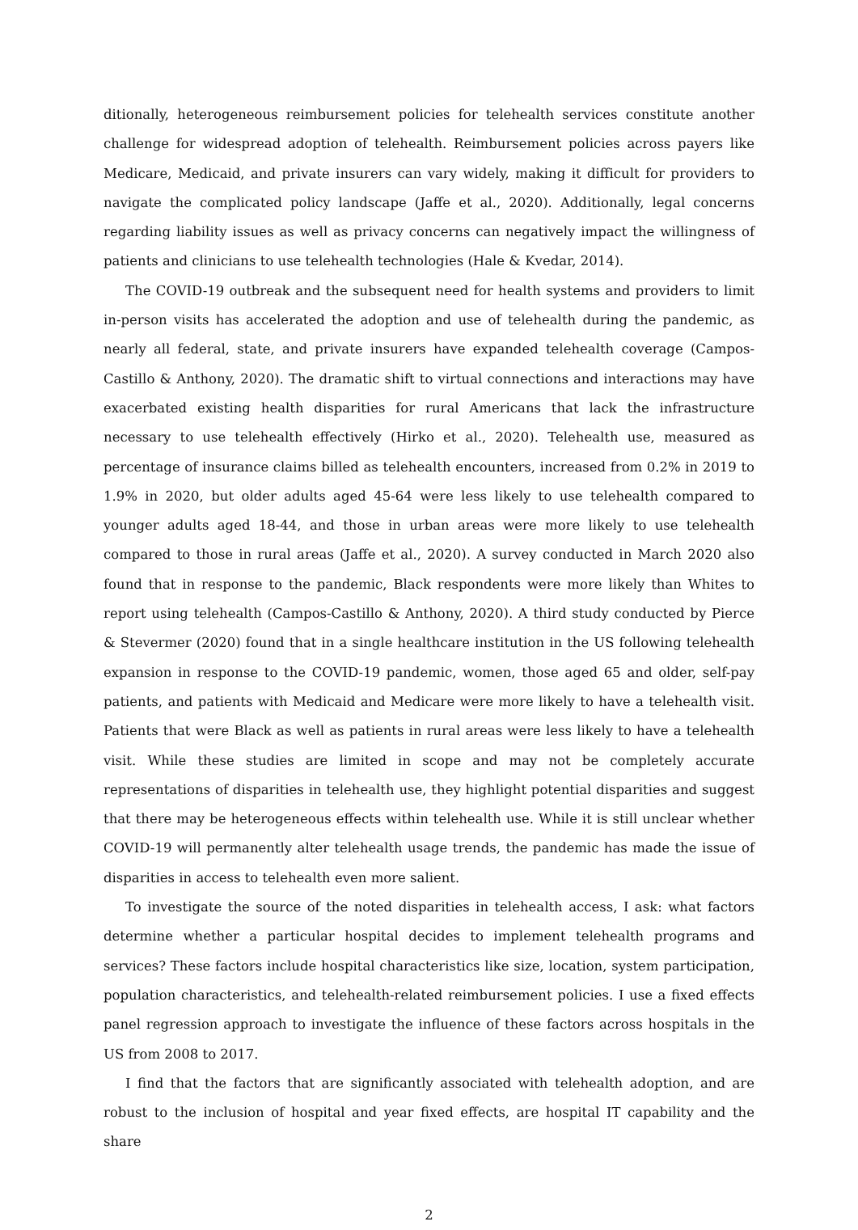ditionally, heterogeneous reimbursement policies for telehealth services constitute another challenge for widespread adoption of telehealth. Reimbursement policies across payers like Medicare, Medicaid, and private insurers can vary widely, making it difficult for providers to navigate the complicated policy landscape (Jaffe et al., 2020). Additionally, legal concerns regarding liability issues as well as privacy concerns can negatively impact the willingness of patients and clinicians to use telehealth technologies (Hale & Kvedar, 2014).
The COVID-19 outbreak and the subsequent need for health systems and providers to limit in-person visits has accelerated the adoption and use of telehealth during the pandemic, as nearly all federal, state, and private insurers have expanded telehealth coverage (Campos-Castillo & Anthony, 2020). The dramatic shift to virtual connections and interactions may have exacerbated existing health disparities for rural Americans that lack the infrastructure necessary to use telehealth effectively (Hirko et al., 2020). Telehealth use, measured as percentage of insurance claims billed as telehealth encounters, increased from 0.2% in 2019 to 1.9% in 2020, but older adults aged 45-64 were less likely to use telehealth compared to younger adults aged 18-44, and those in urban areas were more likely to use telehealth compared to those in rural areas (Jaffe et al., 2020). A survey conducted in March 2020 also found that in response to the pandemic, Black respondents were more likely than Whites to report using telehealth (Campos-Castillo & Anthony, 2020). A third study conducted by Pierce & Stevermer (2020) found that in a single healthcare institution in the US following telehealth expansion in response to the COVID-19 pandemic, women, those aged 65 and older, self-pay patients, and patients with Medicaid and Medicare were more likely to have a telehealth visit. Patients that were Black as well as patients in rural areas were less likely to have a telehealth visit. While these studies are limited in scope and may not be completely accurate representations of disparities in telehealth use, they highlight potential disparities and suggest that there may be heterogeneous effects within telehealth use. While it is still unclear whether COVID-19 will permanently alter telehealth usage trends, the pandemic has made the issue of disparities in access to telehealth even more salient.
To investigate the source of the noted disparities in telehealth access, I ask: what factors determine whether a particular hospital decides to implement telehealth programs and services? These factors include hospital characteristics like size, location, system participation, population characteristics, and telehealth-related reimbursement policies. I use a fixed effects panel regression approach to investigate the influence of these factors across hospitals in the US from 2008 to 2017.
I find that the factors that are significantly associated with telehealth adoption, and are robust to the inclusion of hospital and year fixed effects, are hospital IT capability and the share
2